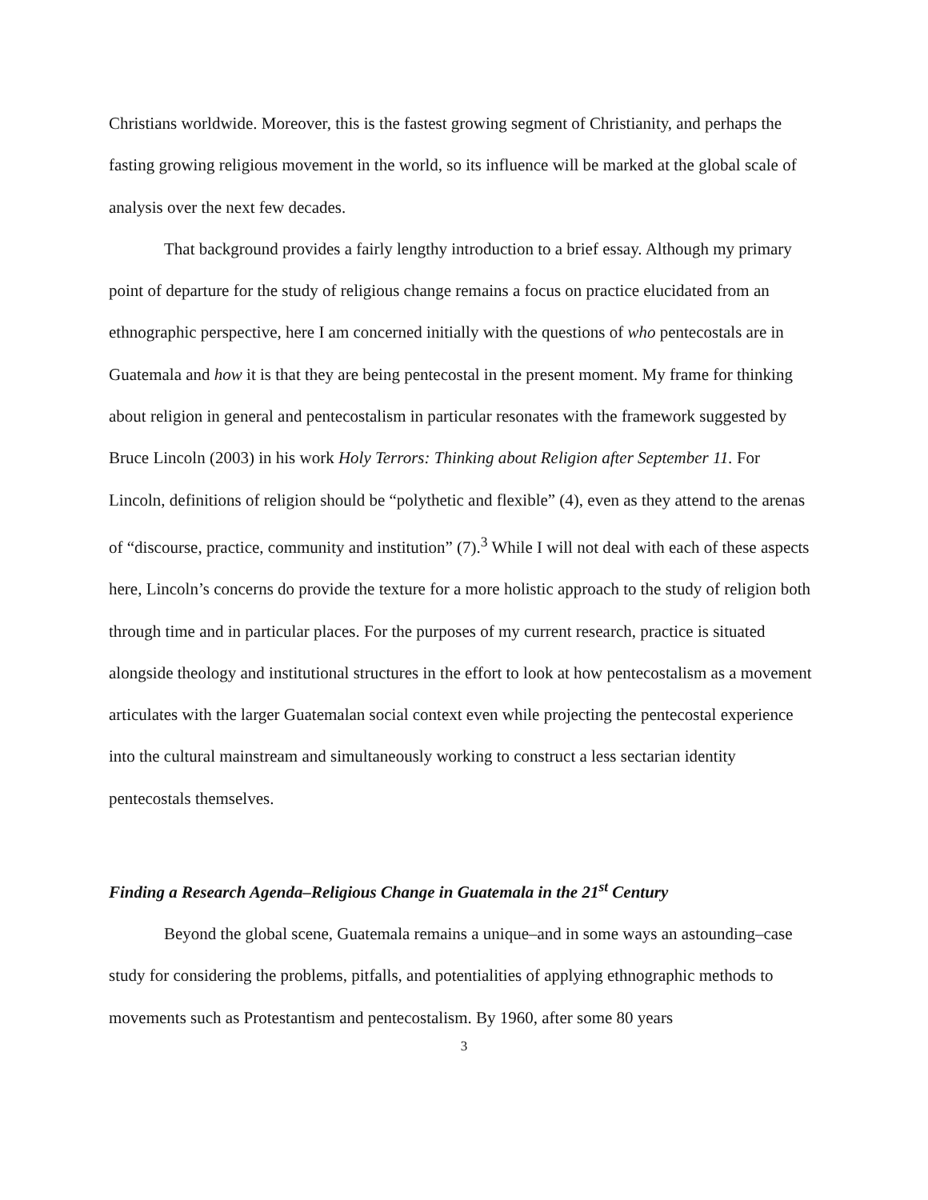Christians worldwide. Moreover, this is the fastest growing segment of Christianity, and perhaps the fasting growing religious movement in the world, so its influence will be marked at the global scale of analysis over the next few decades.
That background provides a fairly lengthy introduction to a brief essay. Although my primary point of departure for the study of religious change remains a focus on practice elucidated from an ethnographic perspective, here I am concerned initially with the questions of who pentecostals are in Guatemala and how it is that they are being pentecostal in the present moment. My frame for thinking about religion in general and pentecostalism in particular resonates with the framework suggested by Bruce Lincoln (2003) in his work Holy Terrors: Thinking about Religion after September 11. For Lincoln, definitions of religion should be “polythetic and flexible” (4), even as they attend to the arenas of “discourse, practice, community and institution” (7).<sup>3</sup> While I will not deal with each of these aspects here, Lincoln’s concerns do provide the texture for a more holistic approach to the study of religion both through time and in particular places. For the purposes of my current research, practice is situated alongside theology and institutional structures in the effort to look at how pentecostalism as a movement articulates with the larger Guatemalan social context even while projecting the pentecostal experience into the cultural mainstream and simultaneously working to construct a less sectarian identity pentecostals themselves.
Finding a Research Agenda–Religious Change in Guatemala in the 21<sup>st</sup> Century
Beyond the global scene, Guatemala remains a unique–and in some ways an astounding–case study for considering the problems, pitfalls, and potentialities of applying ethnographic methods to movements such as Protestantism and pentecostalism. By 1960, after some 80 years
3